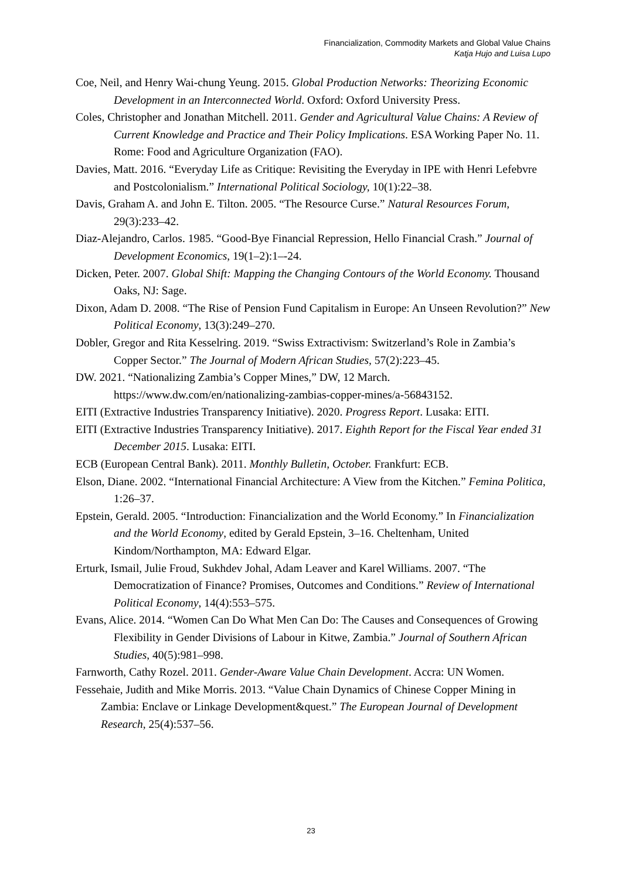Financialization, Commodity Markets and Global Value Chains
Katja Hujo and Luisa Lupo
Coe, Neil, and Henry Wai-chung Yeung. 2015. Global Production Networks: Theorizing Economic Development in an Interconnected World. Oxford: Oxford University Press.
Coles, Christopher and Jonathan Mitchell. 2011. Gender and Agricultural Value Chains: A Review of Current Knowledge and Practice and Their Policy Implications. ESA Working Paper No. 11. Rome: Food and Agriculture Organization (FAO).
Davies, Matt. 2016. “Everyday Life as Critique: Revisiting the Everyday in IPE with Henri Lefebvre and Postcolonialism.” International Political Sociology, 10(1):22–38.
Davis, Graham A. and John E. Tilton. 2005. “The Resource Curse.” Natural Resources Forum, 29(3):233–42.
Diaz-Alejandro, Carlos. 1985. “Good-Bye Financial Repression, Hello Financial Crash.” Journal of Development Economics, 19(1–2):1–-24.
Dicken, Peter. 2007. Global Shift: Mapping the Changing Contours of the World Economy. Thousand Oaks, NJ: Sage.
Dixon, Adam D. 2008. “The Rise of Pension Fund Capitalism in Europe: An Unseen Revolution?” New Political Economy, 13(3):249–270.
Dobler, Gregor and Rita Kesselring. 2019. “Swiss Extractivism: Switzerland’s Role in Zambia’s Copper Sector.” The Journal of Modern African Studies, 57(2):223–45.
DW. 2021. “Nationalizing Zambia’s Copper Mines,” DW, 12 March. https://www.dw.com/en/nationalizing-zambias-copper-mines/a-56843152.
EITI (Extractive Industries Transparency Initiative). 2020. Progress Report. Lusaka: EITI.
EITI (Extractive Industries Transparency Initiative). 2017. Eighth Report for the Fiscal Year ended 31 December 2015. Lusaka: EITI.
ECB (European Central Bank). 2011. Monthly Bulletin, October. Frankfurt: ECB.
Elson, Diane. 2002. “International Financial Architecture: A View from the Kitchen.” Femina Politica, 1:26–37.
Epstein, Gerald. 2005. “Introduction: Financialization and the World Economy.” In Financialization and the World Economy, edited by Gerald Epstein, 3–16. Cheltenham, United Kindom/Northampton, MA: Edward Elgar.
Erturk, Ismail, Julie Froud, Sukhdev Johal, Adam Leaver and Karel Williams. 2007. “The Democratization of Finance? Promises, Outcomes and Conditions.” Review of International Political Economy, 14(4):553–575.
Evans, Alice. 2014. “Women Can Do What Men Can Do: The Causes and Consequences of Growing Flexibility in Gender Divisions of Labour in Kitwe, Zambia.” Journal of Southern African Studies, 40(5):981–998.
Farnworth, Cathy Rozel. 2011. Gender-Aware Value Chain Development. Accra: UN Women.
Fessehaie, Judith and Mike Morris. 2013. “Value Chain Dynamics of Chinese Copper Mining in Zambia: Enclave or Linkage Development&quest.” The European Journal of Development Research, 25(4):537–56.
23